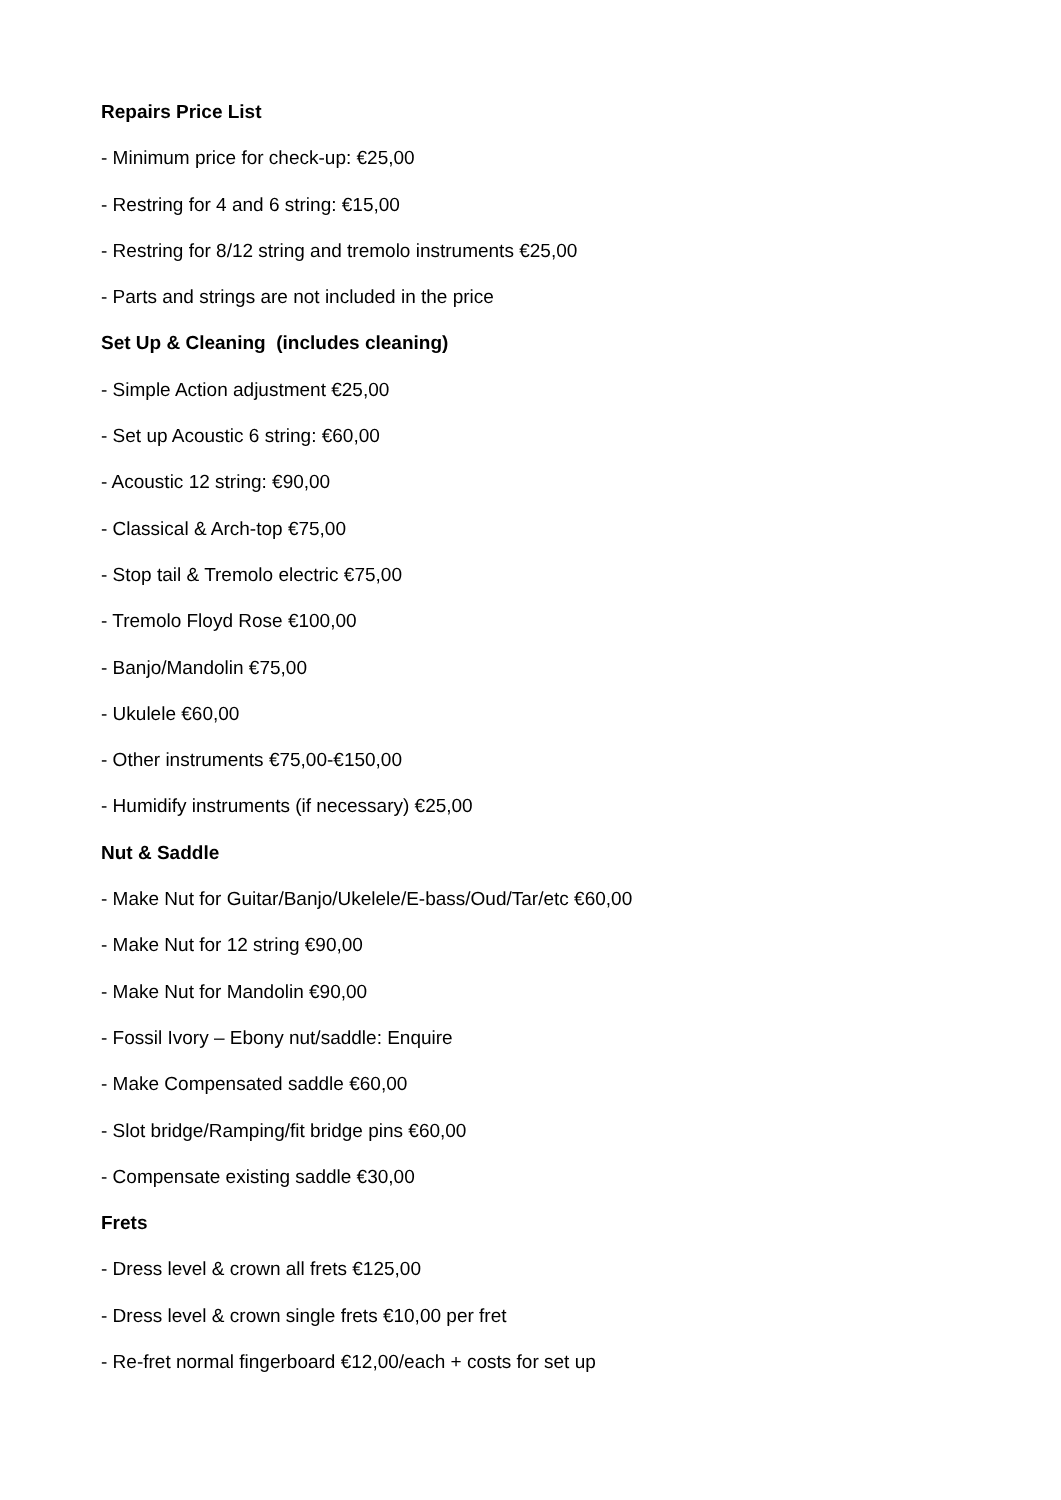Repairs Price List
- Minimum price for check-up: €25,00
- Restring for 4 and 6 string: €15,00
- Restring for 8/12 string and tremolo instruments €25,00
- Parts and strings are not included in the price
Set Up & Cleaning (includes cleaning)
- Simple Action adjustment €25,00
- Set up Acoustic 6 string: €60,00
- Acoustic 12 string: €90,00
- Classical & Arch-top €75,00
- Stop tail & Tremolo electric €75,00
- Tremolo Floyd Rose €100,00
- Banjo/Mandolin €75,00
- Ukulele €60,00
- Other instruments €75,00-€150,00
- Humidify instruments (if necessary) €25,00
Nut & Saddle
- Make Nut for Guitar/Banjo/Ukelele/E-bass/Oud/Tar/etc €60,00
- Make Nut for 12 string €90,00
- Make Nut for Mandolin €90,00
- Fossil Ivory – Ebony nut/saddle: Enquire
- Make Compensated saddle €60,00
- Slot bridge/Ramping/fit bridge pins €60,00
- Compensate existing saddle €30,00
Frets
- Dress level & crown all frets €125,00
- Dress level & crown single frets €10,00 per fret
- Re-fret normal fingerboard €12,00/each + costs for set up